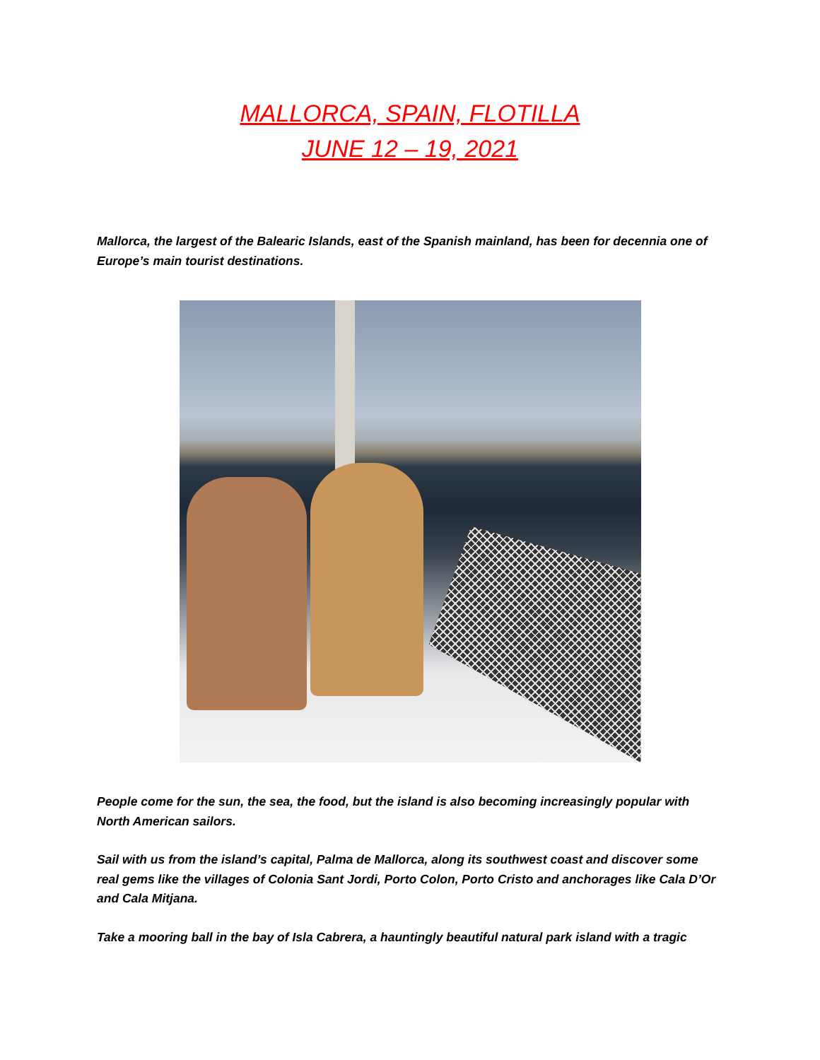MALLORCA, SPAIN, FLOTILLA
JUNE 12 – 19, 2021
Mallorca, the largest of the Balearic Islands, east of the Spanish mainland, has been for decennia one of Europe’s main tourist destinations.
People come for the sun, the sea, the food, but the island is also becoming increasingly popular with North American sailors.
Sail with us from the island’s capital, Palma de Mallorca, along its southwest coast and discover some real gems like the villages of Colonia Sant Jordi, Porto Colon, Porto Cristo and anchorages like Cala D’Or and Cala Mitjana.
Take a mooring ball in the bay of Isla Cabrera, a hauntingly beautiful natural park island with a tragic